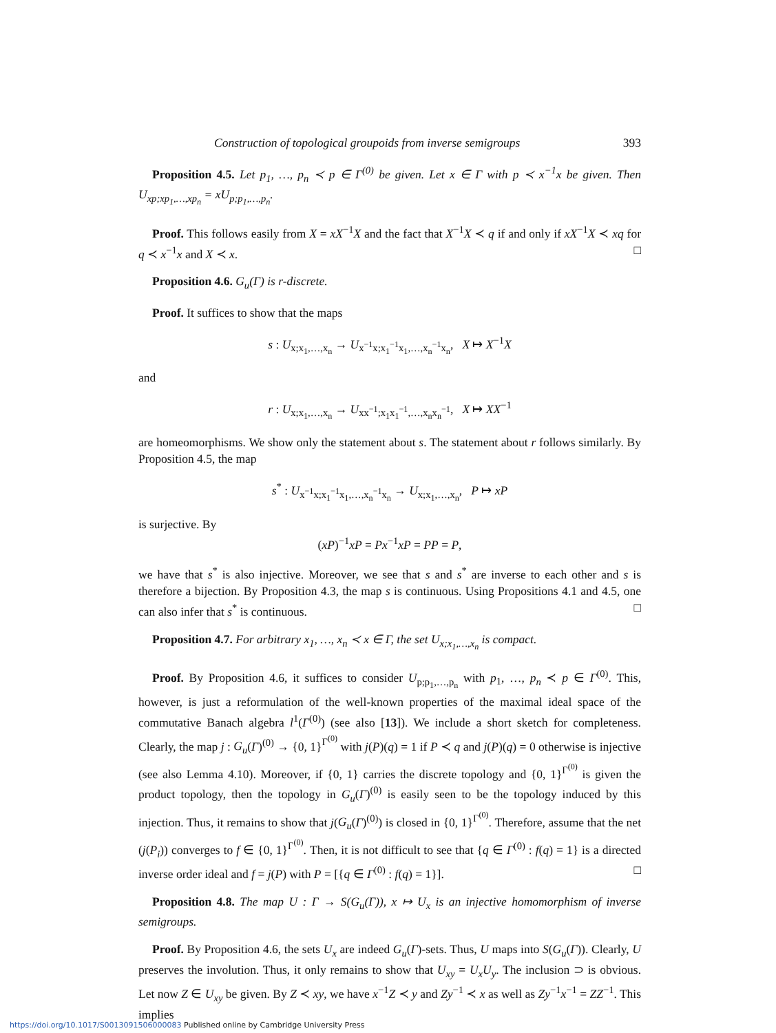Construction of topological groupoids from inverse semigroups 393
Proposition 4.5. Let p<sub>1</sub>, …, p<sub>n</sub> ≺ p ∈ Γ<sup>(0)</sup> be given. Let x ∈ Γ with p ≺ x<sup>−1</sup>x be given. Then U<sub>xp;xp<sub>1</sub>,…,xp<sub>n</sub></sub> = xU<sub>p;p<sub>1</sub>,…,p<sub>n</sub></sub>.
Proof. This follows easily from X = xX<sup>−1</sup>X and the fact that X<sup>−1</sup>X ≺ q if and only if xX<sup>−1</sup>X ≺ xq for q ≺ x<sup>−1</sup>x and X ≺ x. □
Proposition 4.6. G<sub>u</sub>(Γ) is r-discrete.
Proof. It suffices to show that the maps
s : U<sub>x;x<sub>1</sub>,…,x<sub>n</sub></sub> → U<sub>x<sup>−1</sup>x;x<sub>1</sub><sup>−1</sup>x<sub>1</sub>,…,x<sub>n</sub><sup>−1</sup>x<sub>n</sub></sub>, X ↦ X<sup>−1</sup>X
and
r : U<sub>x;x<sub>1</sub>,…,x<sub>n</sub></sub> → U<sub>xx<sup>−1</sup>;x<sub>1</sub>x<sub>1</sub><sup>−1</sup>,…,x<sub>n</sub>x<sub>n</sub><sup>−1</sup></sub>, X ↦ XX<sup>−1</sup>
are homeomorphisms. We show only the statement about s. The statement about r follows similarly. By Proposition 4.5, the map
s<sup>*</sup> : U<sub>x<sup>−1</sup>x;x<sub>1</sub><sup>−1</sup>x<sub>1</sub>,…,x<sub>n</sub><sup>−1</sup>x<sub>n</sub></sub> → U<sub>x;x<sub>1</sub>,…,x<sub>n</sub></sub>, P ↦ xP
is surjective. By
(xP)<sup>−1</sup>xP = Px<sup>−1</sup>xP = PP = P,
we have that s<sup>*</sup> is also injective. Moreover, we see that s and s<sup>*</sup> are inverse to each other and s is therefore a bijection. By Proposition 4.3, the map s is continuous. Using Propositions 4.1 and 4.5, one can also infer that s<sup>*</sup> is continuous. □
Proposition 4.7. For arbitrary x<sub>1</sub>, …, x<sub>n</sub> ≺ x ∈ Γ, the set U<sub>x;x<sub>1</sub>,…,x<sub>n</sub></sub> is compact.
Proof. By Proposition 4.6, it suffices to consider U<sub>p;p<sub>1</sub>,…,p<sub>n</sub></sub> with p<sub>1</sub>, …, p<sub>n</sub> ≺ p ∈ Γ<sup>(0)</sup>. This, however, is just a reformulation of the well-known properties of the maximal ideal space of the commutative Banach algebra l<sup>1</sup>(Γ<sup>(0)</sup>) (see also [13]). We include a short sketch for completeness. Clearly, the map j : G<sub>u</sub>(Γ)<sup>(0)</sup> → {0, 1}<sup>Γ<sup>(0)</sup></sup> with j(P)(q) = 1 if P ≺ q and j(P)(q) = 0 otherwise is injective (see also Lemma 4.10). Moreover, if {0, 1} carries the discrete topology and {0, 1}<sup>Γ<sup>(0)</sup></sup> is given the product topology, then the topology in G<sub>u</sub>(Γ)<sup>(0)</sup> is easily seen to be the topology induced by this injection. Thus, it remains to show that j(G<sub>u</sub>(Γ)<sup>(0)</sup>) is closed in {0, 1}<sup>Γ<sup>(0)</sup></sup>. Therefore, assume that the net (j(P<sub>i</sub>)) converges to f ∈ {0, 1}<sup>Γ<sup>(0)</sup></sup>. Then, it is not difficult to see that {q ∈ Γ<sup>(0)</sup> : f(q) = 1} is a directed inverse order ideal and f = j(P) with P = [{q ∈ Γ<sup>(0)</sup> : f(q) = 1}]. □
Proposition 4.8. The map U : Γ → S(G<sub>u</sub>(Γ)), x ↦ U<sub>x</sub> is an injective homomorphism of inverse semigroups.
Proof. By Proposition 4.6, the sets U<sub>x</sub> are indeed G<sub>u</sub>(Γ)-sets. Thus, U maps into S(G<sub>u</sub>(Γ)). Clearly, U preserves the involution. Thus, it only remains to show that U<sub>xy</sub> = U<sub>x</sub>U<sub>y</sub>. The inclusion ⊃ is obvious. Let now Z ∈ U<sub>xy</sub> be given. By Z ≺ xy, we have x<sup>−1</sup>Z ≺ y and Zy<sup>−1</sup> ≺ x as well as Zy<sup>−1</sup>x<sup>−1</sup> = ZZ<sup>−1</sup>. This implies
https://doi.org/10.1017/S0013091506000083 Published online by Cambridge University Press